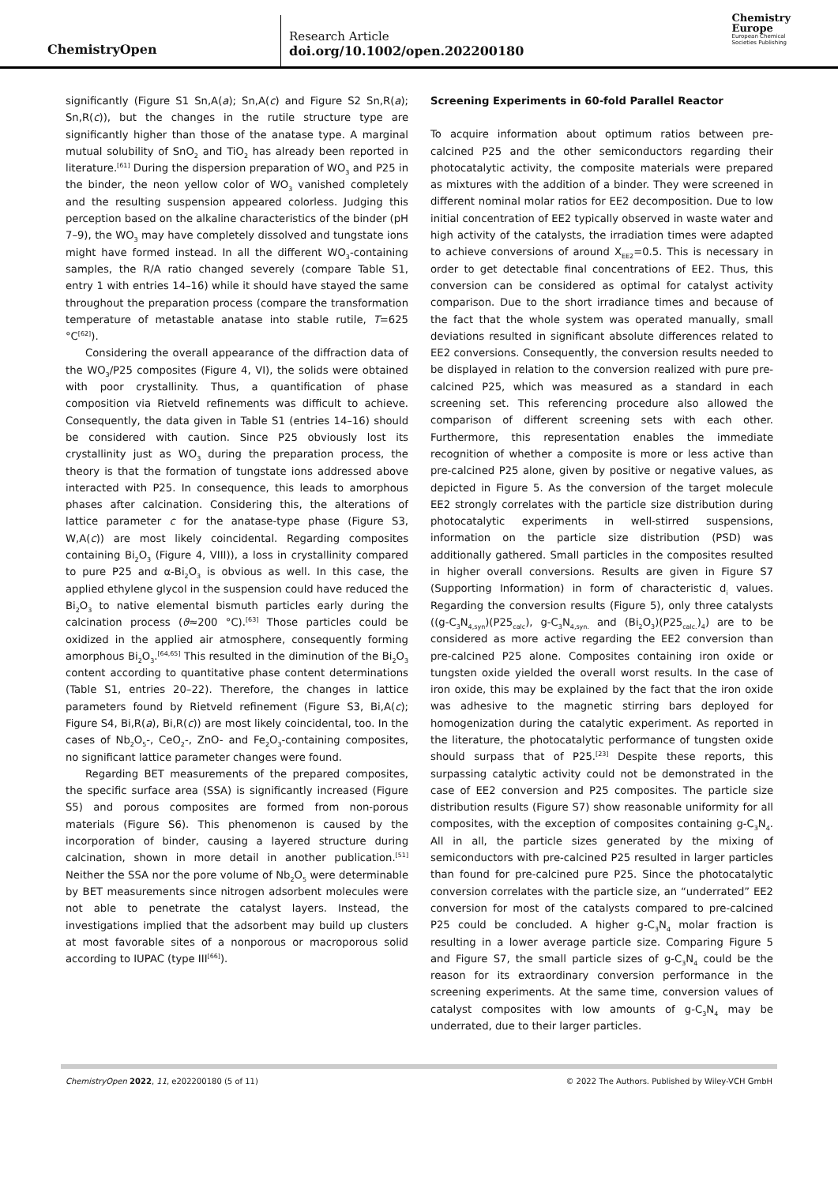ChemistryOpen
Research Article
doi.org/10.1002/open.202200180
Chemistry
Europe
European Chemical
Societies Publishing
significantly (Figure S1 Sn,A(a); Sn,A(c) and Figure S2 Sn,R(a); Sn,R(c)), but the changes in the rutile structure type are significantly higher than those of the anatase type. A marginal mutual solubility of SnO<sub>2</sub> and TiO<sub>2</sub> has already been reported in literature.<sup>[61]</sup> During the dispersion preparation of WO<sub>3</sub> and P25 in the binder, the neon yellow color of WO<sub>3</sub> vanished completely and the resulting suspension appeared colorless. Judging this perception based on the alkaline characteristics of the binder (pH 7–9), the WO<sub>3</sub> may have completely dissolved and tungstate ions might have formed instead. In all the different WO<sub>3</sub>-containing samples, the R/A ratio changed severely (compare Table S1, entry 1 with entries 14–16) while it should have stayed the same throughout the preparation process (compare the transformation temperature of metastable anatase into stable rutile, T=625 °C<sup>[62]</sup>).
Considering the overall appearance of the diffraction data of the WO<sub>3</sub>/P25 composites (Figure 4, VI), the solids were obtained with poor crystallinity. Thus, a quantification of phase composition via Rietveld refinements was difficult to achieve. Consequently, the data given in Table S1 (entries 14–16) should be considered with caution. Since P25 obviously lost its crystallinity just as WO<sub>3</sub> during the preparation process, the theory is that the formation of tungstate ions addressed above interacted with P25. In consequence, this leads to amorphous phases after calcination. Considering this, the alterations of lattice parameter c for the anatase-type phase (Figure S3, W,A(c)) are most likely coincidental. Regarding composites containing Bi<sub>2</sub>O<sub>3</sub> (Figure 4, VIII)), a loss in crystallinity compared to pure P25 and α-Bi<sub>2</sub>O<sub>3</sub> is obvious as well. In this case, the applied ethylene glycol in the suspension could have reduced the Bi<sub>2</sub>O<sub>3</sub> to native elemental bismuth particles early during the calcination process (ϑ≈200 °C).<sup>[63]</sup> Those particles could be oxidized in the applied air atmosphere, consequently forming amorphous Bi<sub>2</sub>O<sub>3</sub>.<sup>[64,65]</sup> This resulted in the diminution of the Bi<sub>2</sub>O<sub>3</sub> content according to quantitative phase content determinations (Table S1, entries 20–22). Therefore, the changes in lattice parameters found by Rietveld refinement (Figure S3, Bi,A(c); Figure S4, Bi,R(a), Bi,R(c)) are most likely coincidental, too. In the cases of Nb<sub>2</sub>O<sub>5</sub>-, CeO<sub>2</sub>-, ZnO- and Fe<sub>2</sub>O<sub>3</sub>-containing composites, no significant lattice parameter changes were found.
Regarding BET measurements of the prepared composites, the specific surface area (SSA) is significantly increased (Figure S5) and porous composites are formed from non-porous materials (Figure S6). This phenomenon is caused by the incorporation of binder, causing a layered structure during calcination, shown in more detail in another publication.<sup>[51]</sup> Neither the SSA nor the pore volume of Nb<sub>2</sub>O<sub>5</sub> were determinable by BET measurements since nitrogen adsorbent molecules were not able to penetrate the catalyst layers. Instead, the investigations implied that the adsorbent may build up clusters at most favorable sites of a nonporous or macroporous solid according to IUPAC (type III<sup>[66]</sup>).
Screening Experiments in 60-fold Parallel Reactor
To acquire information about optimum ratios between pre-calcined P25 and the other semiconductors regarding their photocatalytic activity, the composite materials were prepared as mixtures with the addition of a binder. They were screened in different nominal molar ratios for EE2 decomposition. Due to low initial concentration of EE2 typically observed in waste water and high activity of the catalysts, the irradiation times were adapted to achieve conversions of around X<sub>EE2</sub>=0.5. This is necessary in order to get detectable final concentrations of EE2. Thus, this conversion can be considered as optimal for catalyst activity comparison. Due to the short irradiance times and because of the fact that the whole system was operated manually, small deviations resulted in significant absolute differences related to EE2 conversions. Consequently, the conversion results needed to be displayed in relation to the conversion realized with pure pre-calcined P25, which was measured as a standard in each screening set. This referencing procedure also allowed the comparison of different screening sets with each other. Furthermore, this representation enables the immediate recognition of whether a composite is more or less active than pre-calcined P25 alone, given by positive or negative values, as depicted in Figure 5. As the conversion of the target molecule EE2 strongly correlates with the particle size distribution during photocatalytic experiments in well-stirred suspensions, information on the particle size distribution (PSD) was additionally gathered. Small particles in the composites resulted in higher overall conversions. Results are given in Figure S7 (Supporting Information) in form of characteristic d<sub>i</sub> values. Regarding the conversion results (Figure 5), only three catalysts ((g-C<sub>3</sub>N<sub>4,syn</sub>)(P25<sub>calc</sub>), g-C<sub>3</sub>N<sub>4,syn.</sub> and (Bi<sub>2</sub>O<sub>3</sub>)(P25<sub>calc.</sub>)<sub>4</sub>) are to be considered as more active regarding the EE2 conversion than pre-calcined P25 alone. Composites containing iron oxide or tungsten oxide yielded the overall worst results. In the case of iron oxide, this may be explained by the fact that the iron oxide was adhesive to the magnetic stirring bars deployed for homogenization during the catalytic experiment. As reported in the literature, the photocatalytic performance of tungsten oxide should surpass that of P25.<sup>[23]</sup> Despite these reports, this surpassing catalytic activity could not be demonstrated in the case of EE2 conversion and P25 composites. The particle size distribution results (Figure S7) show reasonable uniformity for all composites, with the exception of composites containing g-C<sub>3</sub>N<sub>4</sub>. All in all, the particle sizes generated by the mixing of semiconductors with pre-calcined P25 resulted in larger particles than found for pre-calcined pure P25. Since the photocatalytic conversion correlates with the particle size, an “underrated” EE2 conversion for most of the catalysts compared to pre-calcined P25 could be concluded. A higher g-C<sub>3</sub>N<sub>4</sub> molar fraction is resulting in a lower average particle size. Comparing Figure 5 and Figure S7, the small particle sizes of g-C<sub>3</sub>N<sub>4</sub> could be the reason for its extraordinary conversion performance in the screening experiments. At the same time, conversion values of catalyst composites with low amounts of g-C<sub>3</sub>N<sub>4</sub> may be underrated, due to their larger particles.
ChemistryOpen 2022, 11, e202200180 (5 of 11) © 2022 The Authors. Published by Wiley-VCH GmbH